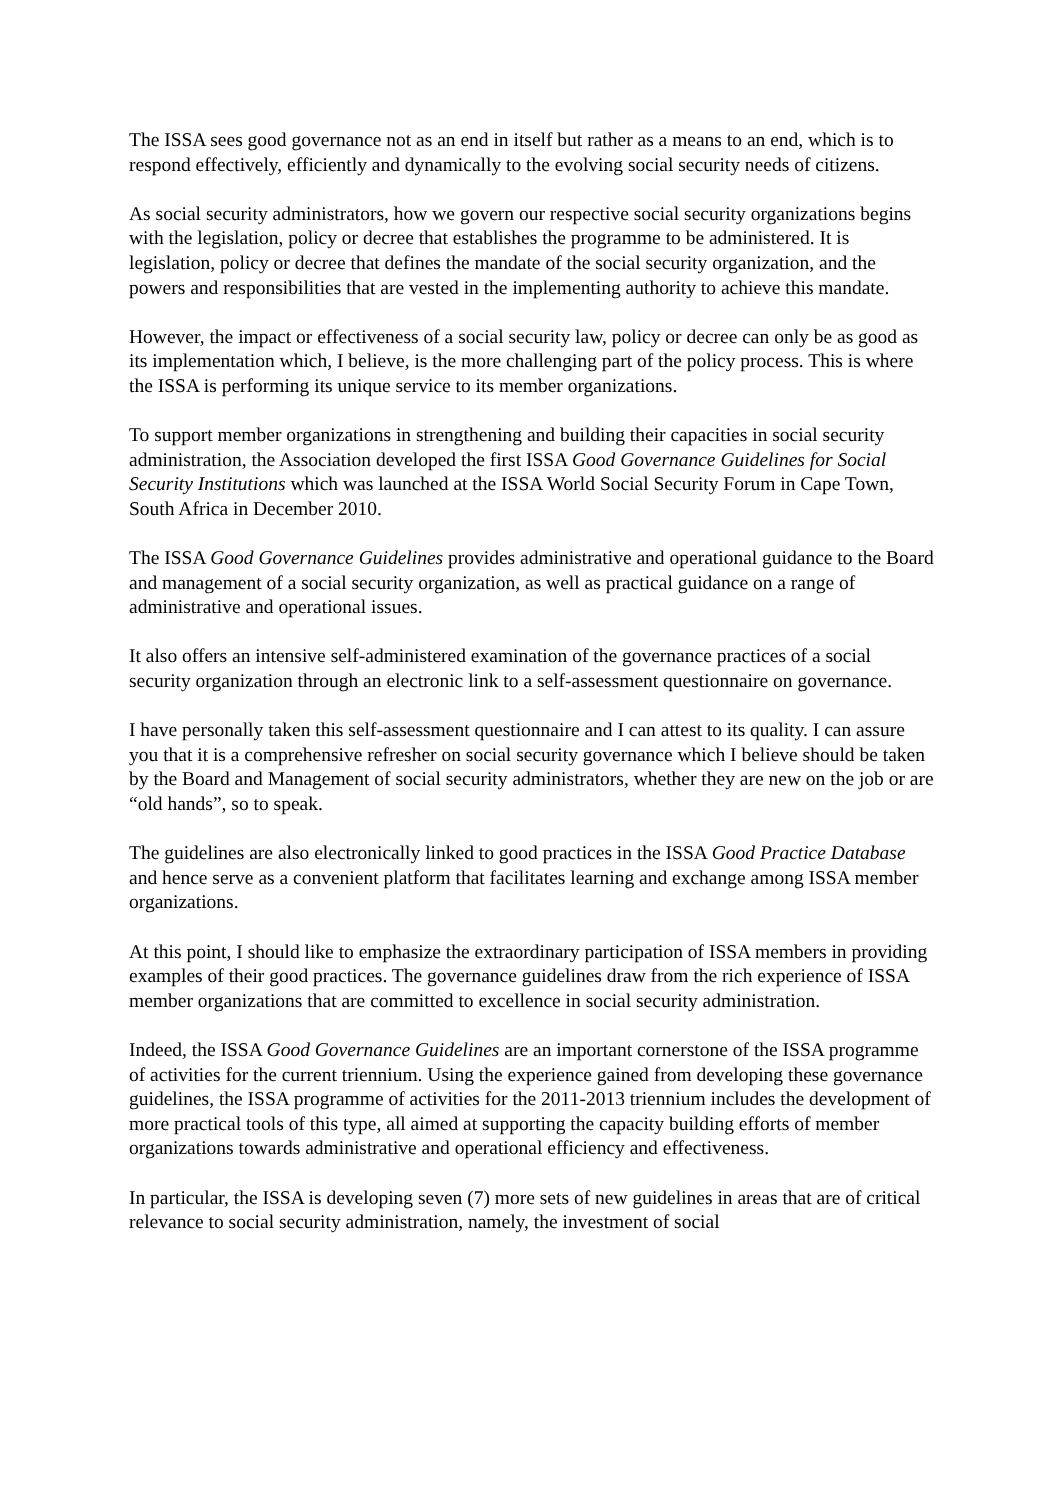The ISSA sees good governance not as an end in itself but rather as a means to an end, which is to respond effectively, efficiently and dynamically to the evolving social security needs of citizens.
As social security administrators, how we govern our respective social security organizations begins with the legislation, policy or decree that establishes the programme to be administered. It is legislation, policy or decree that defines the mandate of the social security organization, and the powers and responsibilities that are vested in the implementing authority to achieve this mandate.
However, the impact or effectiveness of a social security law, policy or decree can only be as good as its implementation which, I believe, is the more challenging part of the policy process. This is where the ISSA is performing its unique service to its member organizations.
To support member organizations in strengthening and building their capacities in social security administration, the Association developed the first ISSA Good Governance Guidelines for Social Security Institutions which was launched at the ISSA World Social Security Forum in Cape Town, South Africa in December 2010.
The ISSA Good Governance Guidelines provides administrative and operational guidance to the Board and management of a social security organization, as well as practical guidance on a range of administrative and operational issues.
It also offers an intensive self-administered examination of the governance practices of a social security organization through an electronic link to a self-assessment questionnaire on governance.
I have personally taken this self-assessment questionnaire and I can attest to its quality. I can assure you that it is a comprehensive refresher on social security governance which I believe should be taken by the Board and Management of social security administrators, whether they are new on the job or are “old hands”, so to speak.
The guidelines are also electronically linked to good practices in the ISSA Good Practice Database and hence serve as a convenient platform that facilitates learning and exchange among ISSA member organizations.
At this point, I should like to emphasize the extraordinary participation of ISSA members in providing examples of their good practices. The governance guidelines draw from the rich experience of ISSA member organizations that are committed to excellence in social security administration.
Indeed, the ISSA Good Governance Guidelines are an important cornerstone of the ISSA programme of activities for the current triennium. Using the experience gained from developing these governance guidelines, the ISSA programme of activities for the 2011-2013 triennium includes the development of more practical tools of this type, all aimed at supporting the capacity building efforts of member organizations towards administrative and operational efficiency and effectiveness.
In particular, the ISSA is developing seven (7) more sets of new guidelines in areas that are of critical relevance to social security administration, namely, the investment of social